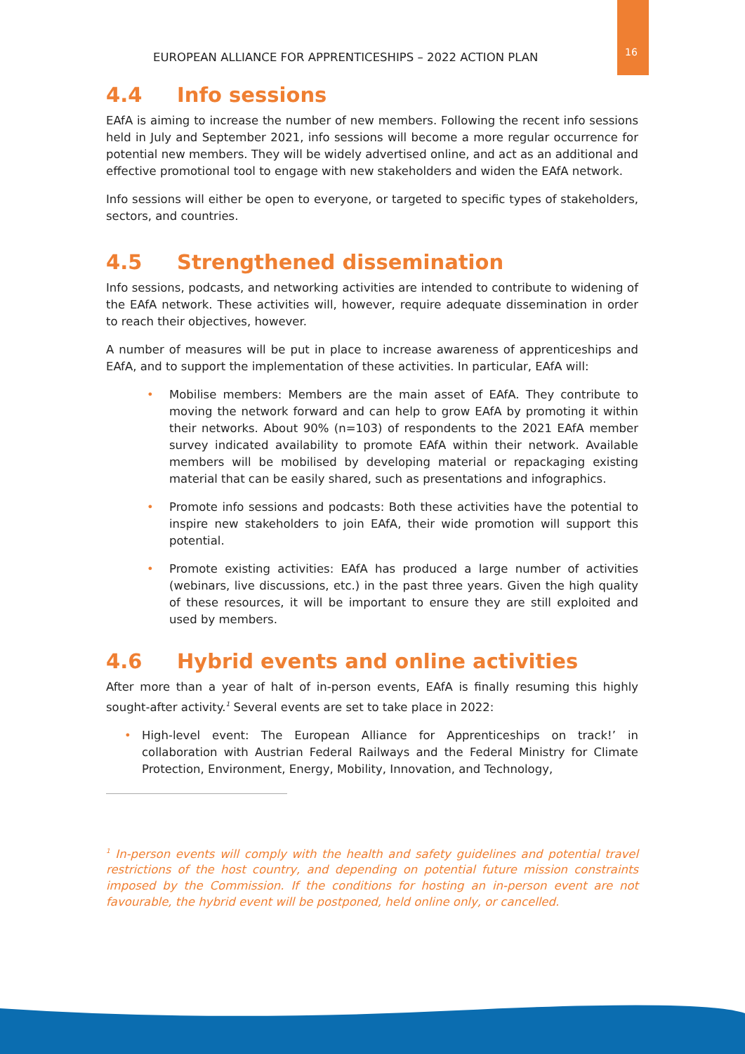EUROPEAN ALLIANCE FOR APPRENTICESHIPS – 2022 ACTION PLAN 16
4.4 Info sessions
EAfA is aiming to increase the number of new members. Following the recent info sessions held in July and September 2021, info sessions will become a more regular occurrence for potential new members. They will be widely advertised online, and act as an additional and effective promotional tool to engage with new stakeholders and widen the EAfA network.
Info sessions will either be open to everyone, or targeted to specific types of stakeholders, sectors, and countries.
4.5 Strengthened dissemination
Info sessions, podcasts, and networking activities are intended to contribute to widening of the EAfA network. These activities will, however, require adequate dissemination in order to reach their objectives, however.
A number of measures will be put in place to increase awareness of apprenticeships and EAfA, and to support the implementation of these activities. In particular, EAfA will:
• Mobilise members: Members are the main asset of EAfA. They contribute to moving the network forward and can help to grow EAfA by promoting it within their networks. About 90% (n=103) of respondents to the 2021 EAfA member survey indicated availability to promote EAfA within their network. Available members will be mobilised by developing material or repackaging existing material that can be easily shared, such as presentations and infographics.
• Promote info sessions and podcasts: Both these activities have the potential to inspire new stakeholders to join EAfA, their wide promotion will support this potential.
• Promote existing activities: EAfA has produced a large number of activities (webinars, live discussions, etc.) in the past three years. Given the high quality of these resources, it will be important to ensure they are still exploited and used by members.
4.6 Hybrid events and online activities
After more than a year of halt of in-person events, EAfA is finally resuming this highly sought-after activity.<sup>1</sup> Several events are set to take place in 2022:
• High-level event: The European Alliance for Apprenticeships on track!’ in collaboration with Austrian Federal Railways and the Federal Ministry for Climate Protection, Environment, Energy, Mobility, Innovation, and Technology,
<sup>1</sup> In-person events will comply with the health and safety guidelines and potential travel restrictions of the host country, and depending on potential future mission constraints imposed by the Commission. If the conditions for hosting an in-person event are not favourable, the hybrid event will be postponed, held online only, or cancelled.